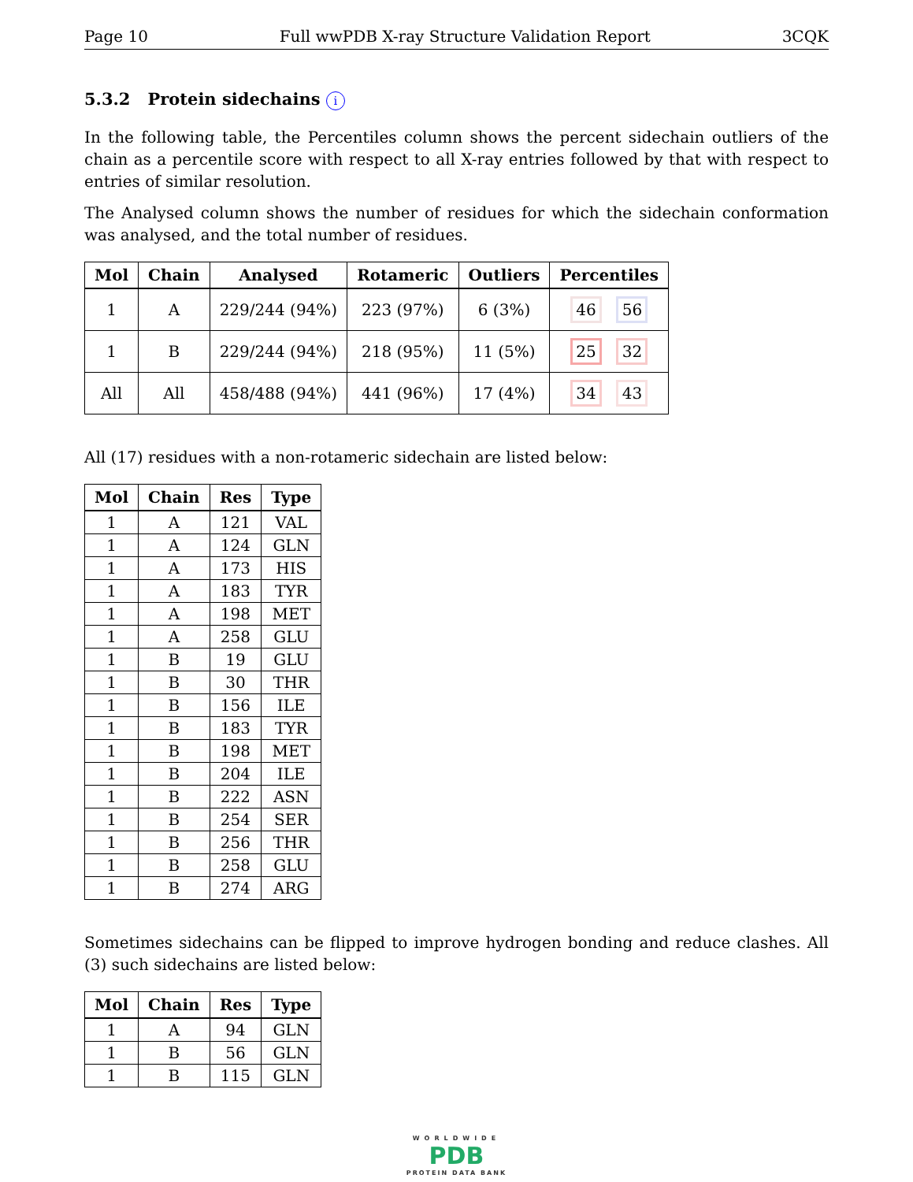Page 10 Full wwPDB X-ray Structure Validation Report 3CQK
5.3.2 Protein sidechains i
In the following table, the Percentiles column shows the percent sidechain outliers of the chain as a percentile score with respect to all X-ray entries followed by that with respect to entries of similar resolution.
The Analysed column shows the number of residues for which the sidechain conformation was analysed, and the total number of residues.
| Mol | Chain | Analysed | Rotameric | Outliers | Percentiles |
| --- | --- | --- | --- | --- | --- |
| 1 | A | 229/244 (94%) | 223 (97%) | 6 (3%) | 46 56 |
| 1 | B | 229/244 (94%) | 218 (95%) | 11 (5%) | 25 32 |
| All | All | 458/488 (94%) | 441 (96%) | 17 (4%) | 34 43 |
All (17) residues with a non-rotameric sidechain are listed below:
| Mol | Chain | Res | Type |
| --- | --- | --- | --- |
| 1 | A | 121 | VAL |
| 1 | A | 124 | GLN |
| 1 | A | 173 | HIS |
| 1 | A | 183 | TYR |
| 1 | A | 198 | MET |
| 1 | A | 258 | GLU |
| 1 | B | 19 | GLU |
| 1 | B | 30 | THR |
| 1 | B | 156 | ILE |
| 1 | B | 183 | TYR |
| 1 | B | 198 | MET |
| 1 | B | 204 | ILE |
| 1 | B | 222 | ASN |
| 1 | B | 254 | SER |
| 1 | B | 256 | THR |
| 1 | B | 258 | GLU |
| 1 | B | 274 | ARG |
Sometimes sidechains can be flipped to improve hydrogen bonding and reduce clashes. All (3) such sidechains are listed below:
| Mol | Chain | Res | Type |
| --- | --- | --- | --- |
| 1 | A | 94 | GLN |
| 1 | B | 56 | GLN |
| 1 | B | 115 | GLN |
WORLDWIDE
PDB
PROTEIN DATA BANK